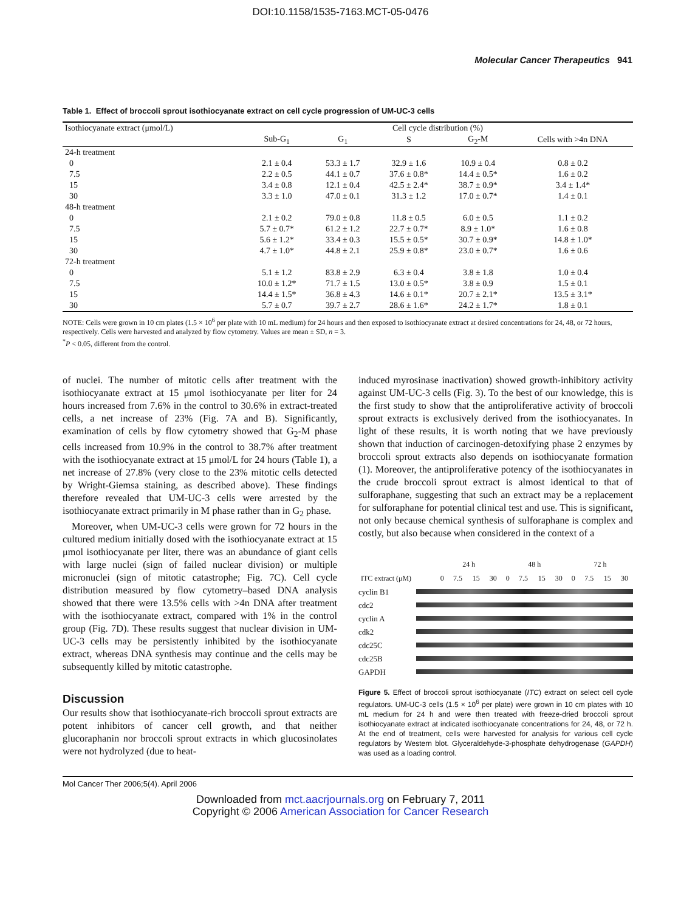DOI:10.1158/1535-7163.MCT-05-0476
Molecular Cancer Therapeutics 941
Table 1. Effect of broccoli sprout isothiocyanate extract on cell cycle progression of UM-UC-3 cells
| Isothiocyanate extract (μmol/L) | Cell cycle distribution (%) | | | | |
| --- | --- | --- | --- | --- | --- |
| | Sub-G<sub>1</sub> | G<sub>1</sub> | S | G<sub>2</sub>-M | Cells with >4n DNA |
| 24-h treatment | | | | | |
| 0 | 2.1 ± 0.4 | 53.3 ± 1.7 | 32.9 ± 1.6 | 10.9 ± 0.4 | 0.8 ± 0.2 |
| 7.5 | 2.2 ± 0.5 | 44.1 ± 0.7 | 37.6 ± 0.8* | 14.4 ± 0.5* | 1.6 ± 0.2 |
| 15 | 3.4 ± 0.8 | 12.1 ± 0.4 | 42.5 ± 2.4* | 38.7 ± 0.9* | 3.4 ± 1.4* |
| 30 | 3.3 ± 1.0 | 47.0 ± 0.1 | 31.3 ± 1.2 | 17.0 ± 0.7* | 1.4 ± 0.1 |
| 48-h treatment | | | | | |
| 0 | 2.1 ± 0.2 | 79.0 ± 0.8 | 11.8 ± 0.5 | 6.0 ± 0.5 | 1.1 ± 0.2 |
| 7.5 | 5.7 ± 0.7* | 61.2 ± 1.2 | 22.7 ± 0.7* | 8.9 ± 1.0* | 1.6 ± 0.8 |
| 15 | 5.6 ± 1.2* | 33.4 ± 0.3 | 15.5 ± 0.5* | 30.7 ± 0.9* | 14.8 ± 1.0* |
| 30 | 4.7 ± 1.0* | 44.8 ± 2.1 | 25.9 ± 0.8* | 23.0 ± 0.7* | 1.6 ± 0.6 |
| 72-h treatment | | | | | |
| 0 | 5.1 ± 1.2 | 83.8 ± 2.9 | 6.3 ± 0.4 | 3.8 ± 1.8 | 1.0 ± 0.4 |
| 7.5 | 10.0 ± 1.2* | 71.7 ± 1.5 | 13.0 ± 0.5* | 3.8 ± 0.9 | 1.5 ± 0.1 |
| 15 | 14.4 ± 1.5* | 36.8 ± 4.3 | 14.6 ± 0.1* | 20.7 ± 2.1* | 13.5 ± 3.1* |
| 30 | 5.7 ± 0.7 | 39.7 ± 2.7 | 28.6 ± 1.6* | 24.2 ± 1.7* | 1.8 ± 0.1 |
NOTE: Cells were grown in 10 cm plates (1.5 × 10<sup>6</sup> per plate with 10 mL medium) for 24 hours and then exposed to isothiocyanate extract at desired concentrations for 24, 48, or 72 hours, respectively. Cells were harvested and analyzed by flow cytometry. Values are mean ± SD, n = 3.
<sup>*</sup> P < 0.05, different from the control.
of nuclei. The number of mitotic cells after treatment with the isothiocyanate extract at 15 μmol isothiocyanate per liter for 24 hours increased from 7.6% in the control to 30.6% in extract-treated cells, a net increase of 23% (Fig. 7A and B). Significantly, examination of cells by flow cytometry showed that G<sub>2</sub>-M phase cells increased from 10.9% in the control to 38.7% after treatment with the isothiocyanate extract at 15 μmol/L for 24 hours (Table 1), a net increase of 27.8% (very close to the 23% mitotic cells detected by Wright-Giemsa staining, as described above). These findings therefore revealed that UM-UC-3 cells were arrested by the isothiocyanate extract primarily in M phase rather than in G<sub>2</sub> phase.
Moreover, when UM-UC-3 cells were grown for 72 hours in the cultured medium initially dosed with the isothiocyanate extract at 15 μmol isothiocyanate per liter, there was an abundance of giant cells with large nuclei (sign of failed nuclear division) or multiple micronuclei (sign of mitotic catastrophe; Fig. 7C). Cell cycle distribution measured by flow cytometry–based DNA analysis showed that there were 13.5% cells with >4n DNA after treatment with the isothiocyanate extract, compared with 1% in the control group (Fig. 7D). These results suggest that nuclear division in UM-UC-3 cells may be persistently inhibited by the isothiocyanate extract, whereas DNA synthesis may continue and the cells may be subsequently killed by mitotic catastrophe.
Discussion
Our results show that isothiocyanate-rich broccoli sprout extracts are potent inhibitors of cancer cell growth, and that neither glucoraphanin nor broccoli sprout extracts in which glucosinolates were not hydrolyzed (due to heat-
induced myrosinase inactivation) showed growth-inhibitory activity against UM-UC-3 cells (Fig. 3). To the best of our knowledge, this is the first study to show that the antiproliferative activity of broccoli sprout extracts is exclusively derived from the isothiocyanates. In light of these results, it is worth noting that we have previously shown that induction of carcinogen-detoxifying phase 2 enzymes by broccoli sprout extracts also depends on isothiocyanate formation (1). Moreover, the antiproliferative potency of the isothiocyanates in the crude broccoli sprout extract is almost identical to that of sulforaphane, suggesting that such an extract may be a replacement for sulforaphane for potential clinical test and use. This is significant, not only because chemical synthesis of sulforaphane is complex and costly, but also because when considered in the context of a
| | 24 h | | | | 48 h | | | | 72 h | | | |
| ITC extract (μM) | 0 | 7.5 | 15 | 30 | 0 | 7.5 | 15 | 30 | 0 | 7.5 | 15 | 30 |
cyclin B1
cdc2
cyclin A
cdk2
cdc25C
cdc25B
GAPDH
Figure 5. Effect of broccoli sprout isothiocyanate (ITC) extract on select cell cycle regulators. UM-UC-3 cells (1.5 × 10<sup>6</sup> per plate) were grown in 10 cm plates with 10 mL medium for 24 h and were then treated with freeze-dried broccoli sprout isothiocyanate extract at indicated isothiocyanate concentrations for 24, 48, or 72 h. At the end of treatment, cells were harvested for analysis for various cell cycle regulators by Western blot. Glyceraldehyde-3-phosphate dehydrogenase (GAPDH) was used as a loading control.
Mol Cancer Ther 2006;5(4). April 2006
Downloaded from mct.aacrjournals.org on February 7, 2011
Copyright © 2006 American Association for Cancer Research